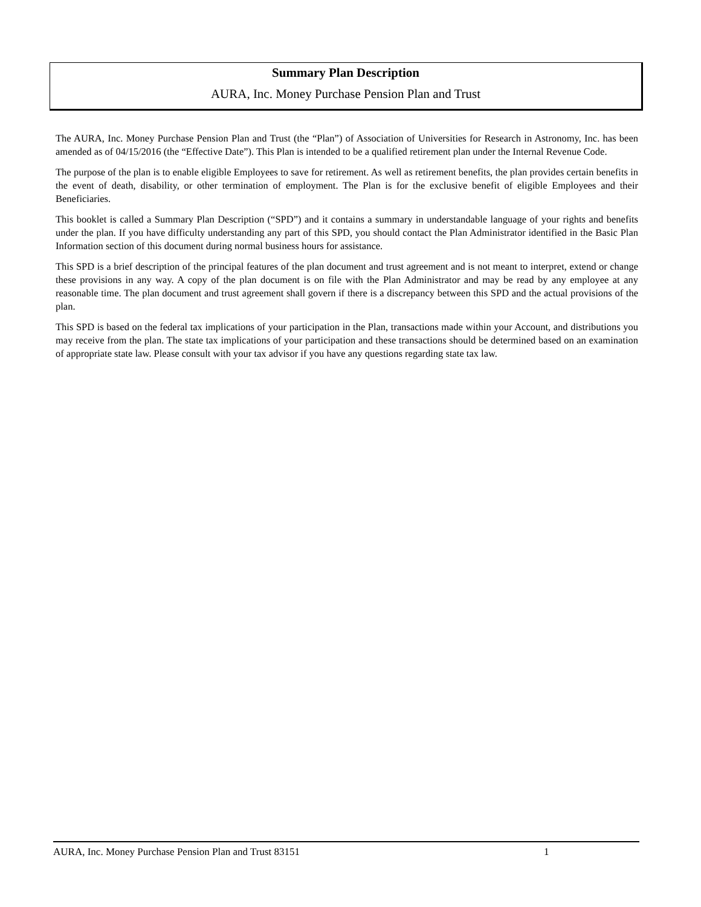Summary Plan Description
AURA, Inc. Money Purchase Pension Plan and Trust
The AURA, Inc. Money Purchase Pension Plan and Trust (the “Plan”) of Association of Universities for Research in Astronomy, Inc. has been amended as of 04/15/2016 (the “Effective Date”). This Plan is intended to be a qualified retirement plan under the Internal Revenue Code.
The purpose of the plan is to enable eligible Employees to save for retirement. As well as retirement benefits, the plan provides certain benefits in the event of death, disability, or other termination of employment. The Plan is for the exclusive benefit of eligible Employees and their Beneficiaries.
This booklet is called a Summary Plan Description (“SPD”) and it contains a summary in understandable language of your rights and benefits under the plan. If you have difficulty understanding any part of this SPD, you should contact the Plan Administrator identified in the Basic Plan Information section of this document during normal business hours for assistance.
This SPD is a brief description of the principal features of the plan document and trust agreement and is not meant to interpret, extend or change these provisions in any way. A copy of the plan document is on file with the Plan Administrator and may be read by any employee at any reasonable time. The plan document and trust agreement shall govern if there is a discrepancy between this SPD and the actual provisions of the plan.
This SPD is based on the federal tax implications of your participation in the Plan, transactions made within your Account, and distributions you may receive from the plan. The state tax implications of your participation and these transactions should be determined based on an examination of appropriate state law. Please consult with your tax advisor if you have any questions regarding state tax law.
AURA, Inc. Money Purchase Pension Plan and Trust 83151 1